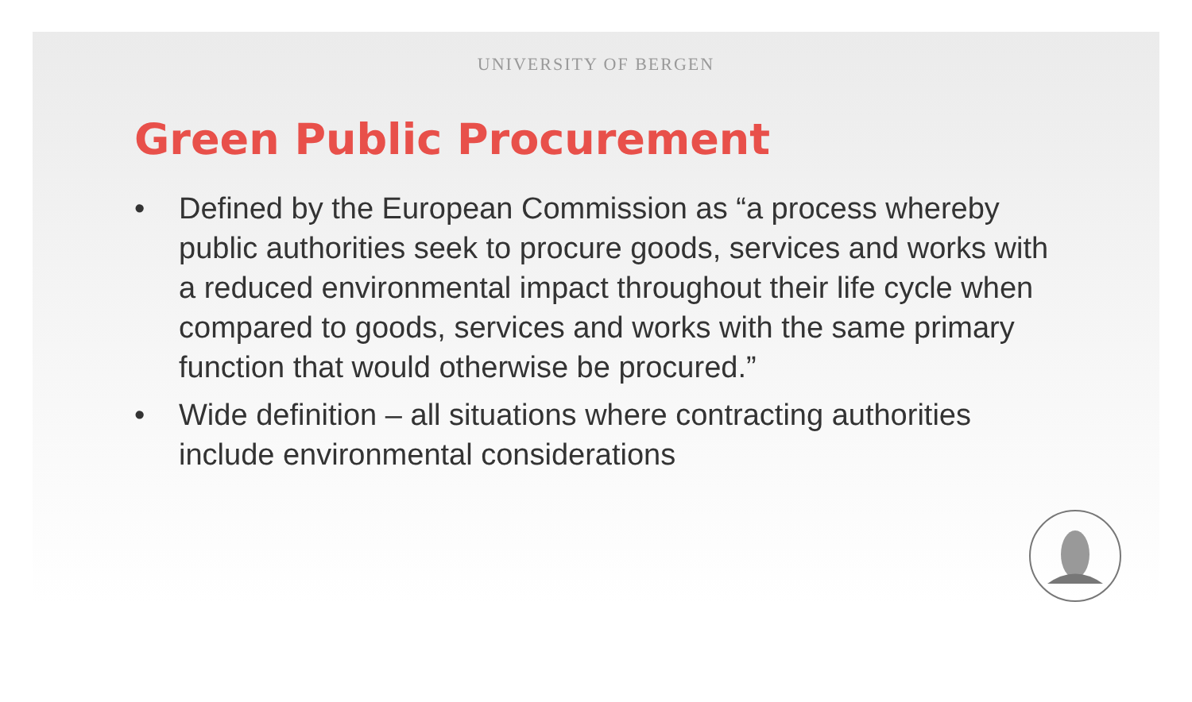UNIVERSITY OF BERGEN
Green Public Procurement
• Defined by the European Commission as “a process whereby public authorities seek to procure goods, services and works with a reduced environmental impact throughout their life cycle when compared to goods, services and works with the same primary function that would otherwise be procured.”
• Wide definition – all situations where contracting authorities include environmental considerations